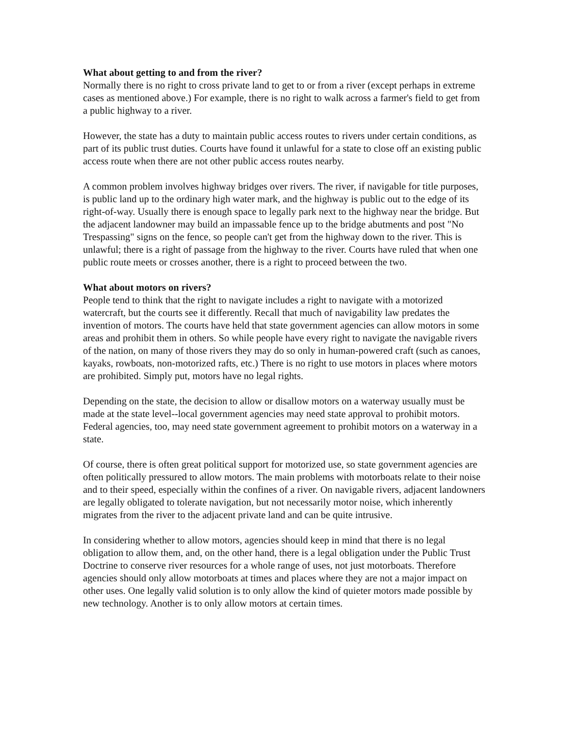What about getting to and from the river?
Normally there is no right to cross private land to get to or from a river (except perhaps in extreme cases as mentioned above.) For example, there is no right to walk across a farmer's field to get from a public highway to a river.
However, the state has a duty to maintain public access routes to rivers under certain conditions, as part of its public trust duties. Courts have found it unlawful for a state to close off an existing public access route when there are not other public access routes nearby.
A common problem involves highway bridges over rivers. The river, if navigable for title purposes, is public land up to the ordinary high water mark, and the highway is public out to the edge of its right-of-way. Usually there is enough space to legally park next to the highway near the bridge. But the adjacent landowner may build an impassable fence up to the bridge abutments and post "No Trespassing" signs on the fence, so people can't get from the highway down to the river. This is unlawful; there is a right of passage from the highway to the river. Courts have ruled that when one public route meets or crosses another, there is a right to proceed between the two.
What about motors on rivers?
People tend to think that the right to navigate includes a right to navigate with a motorized watercraft, but the courts see it differently. Recall that much of navigability law predates the invention of motors. The courts have held that state government agencies can allow motors in some areas and prohibit them in others. So while people have every right to navigate the navigable rivers of the nation, on many of those rivers they may do so only in human-powered craft (such as canoes, kayaks, rowboats, non-motorized rafts, etc.) There is no right to use motors in places where motors are prohibited. Simply put, motors have no legal rights.
Depending on the state, the decision to allow or disallow motors on a waterway usually must be made at the state level--local government agencies may need state approval to prohibit motors. Federal agencies, too, may need state government agreement to prohibit motors on a waterway in a state.
Of course, there is often great political support for motorized use, so state government agencies are often politically pressured to allow motors. The main problems with motorboats relate to their noise and to their speed, especially within the confines of a river. On navigable rivers, adjacent landowners are legally obligated to tolerate navigation, but not necessarily motor noise, which inherently migrates from the river to the adjacent private land and can be quite intrusive.
In considering whether to allow motors, agencies should keep in mind that there is no legal obligation to allow them, and, on the other hand, there is a legal obligation under the Public Trust Doctrine to conserve river resources for a whole range of uses, not just motorboats. Therefore agencies should only allow motorboats at times and places where they are not a major impact on other uses. One legally valid solution is to only allow the kind of quieter motors made possible by new technology. Another is to only allow motors at certain times.